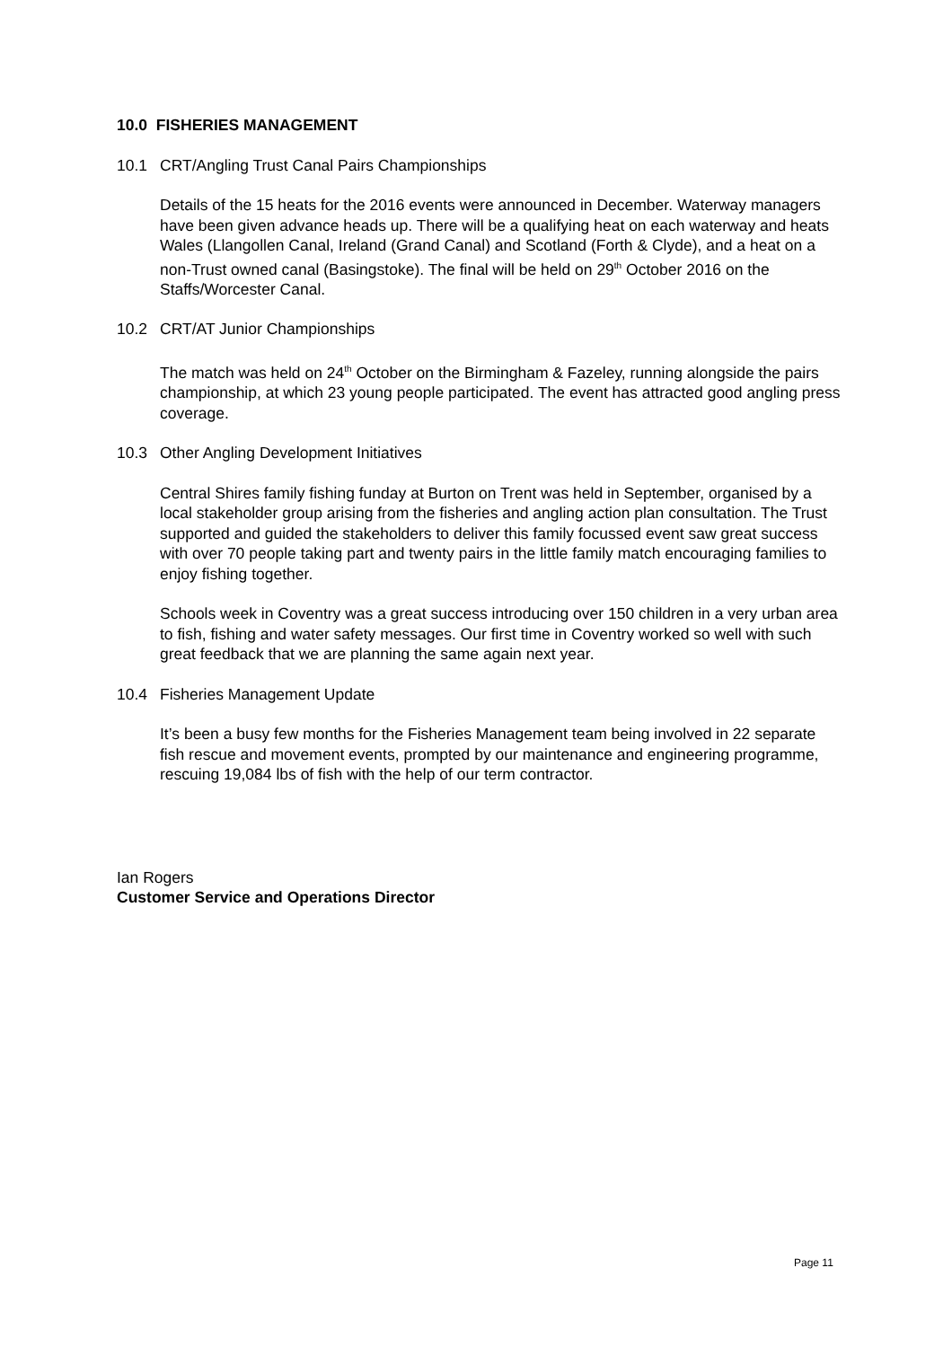10.0 FISHERIES MANAGEMENT
10.1 CRT/Angling Trust Canal Pairs Championships
Details of the 15 heats for the 2016 events were announced in December. Waterway managers have been given advance heads up. There will be a qualifying heat on each waterway and heats Wales (Llangollen Canal, Ireland (Grand Canal) and Scotland (Forth & Clyde), and a heat on a non-Trust owned canal (Basingstoke). The final will be held on 29<sup>th</sup> October 2016 on the Staffs/Worcester Canal.
10.2 CRT/AT Junior Championships
The match was held on 24<sup>th</sup> October on the Birmingham & Fazeley, running alongside the pairs championship, at which 23 young people participated. The event has attracted good angling press coverage.
10.3 Other Angling Development Initiatives
Central Shires family fishing funday at Burton on Trent was held in September, organised by a local stakeholder group arising from the fisheries and angling action plan consultation. The Trust supported and guided the stakeholders to deliver this family focussed event saw great success with over 70 people taking part and twenty pairs in the little family match encouraging families to enjoy fishing together.
Schools week in Coventry was a great success introducing over 150 children in a very urban area to fish, fishing and water safety messages. Our first time in Coventry worked so well with such great feedback that we are planning the same again next year.
10.4 Fisheries Management Update
It’s been a busy few months for the Fisheries Management team being involved in 22 separate fish rescue and movement events, prompted by our maintenance and engineering programme, rescuing 19,084 lbs of fish with the help of our term contractor.
Ian Rogers
Customer Service and Operations Director
Page 11